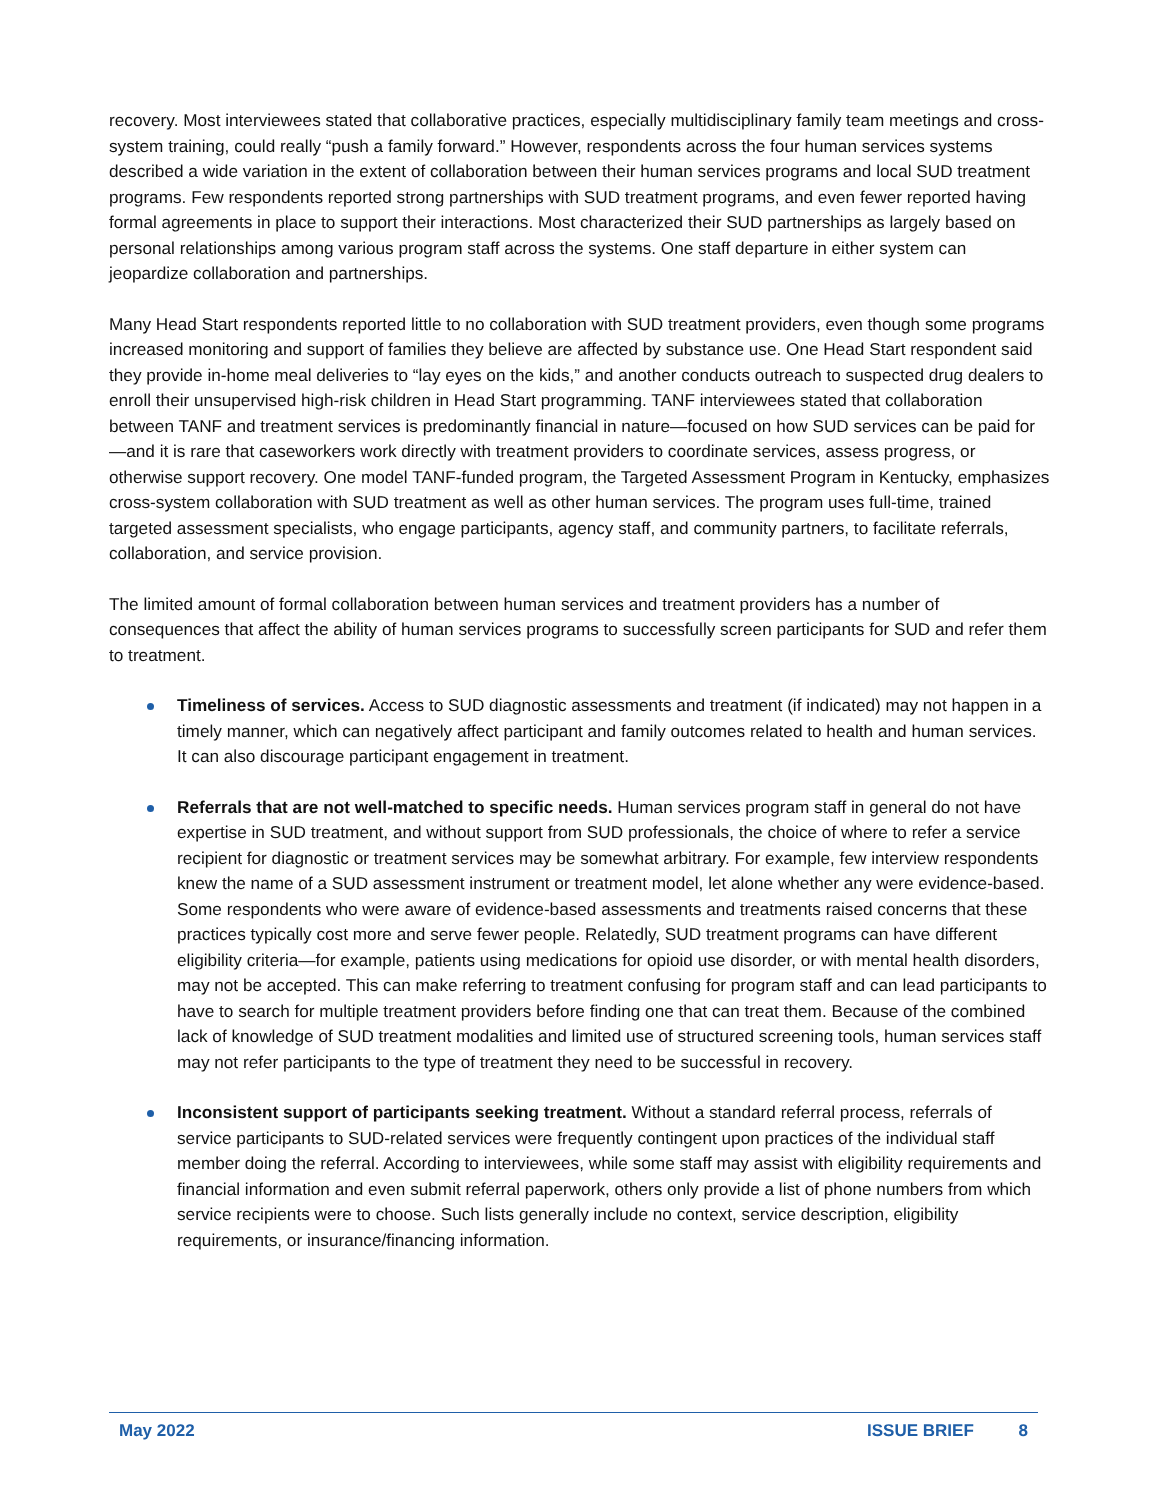recovery. Most interviewees stated that collaborative practices, especially multidisciplinary family team meetings and cross-system training, could really “push a family forward.” However, respondents across the four human services systems described a wide variation in the extent of collaboration between their human services programs and local SUD treatment programs. Few respondents reported strong partnerships with SUD treatment programs, and even fewer reported having formal agreements in place to support their interactions. Most characterized their SUD partnerships as largely based on personal relationships among various program staff across the systems. One staff departure in either system can jeopardize collaboration and partnerships.
Many Head Start respondents reported little to no collaboration with SUD treatment providers, even though some programs increased monitoring and support of families they believe are affected by substance use. One Head Start respondent said they provide in-home meal deliveries to “lay eyes on the kids,” and another conducts outreach to suspected drug dealers to enroll their unsupervised high-risk children in Head Start programming. TANF interviewees stated that collaboration between TANF and treatment services is predominantly financial in nature—focused on how SUD services can be paid for—and it is rare that caseworkers work directly with treatment providers to coordinate services, assess progress, or otherwise support recovery. One model TANF-funded program, the Targeted Assessment Program in Kentucky, emphasizes cross-system collaboration with SUD treatment as well as other human services. The program uses full-time, trained targeted assessment specialists, who engage participants, agency staff, and community partners, to facilitate referrals, collaboration, and service provision.
The limited amount of formal collaboration between human services and treatment providers has a number of consequences that affect the ability of human services programs to successfully screen participants for SUD and refer them to treatment.
Timeliness of services. Access to SUD diagnostic assessments and treatment (if indicated) may not happen in a timely manner, which can negatively affect participant and family outcomes related to health and human services. It can also discourage participant engagement in treatment.
Referrals that are not well-matched to specific needs. Human services program staff in general do not have expertise in SUD treatment, and without support from SUD professionals, the choice of where to refer a service recipient for diagnostic or treatment services may be somewhat arbitrary. For example, few interview respondents knew the name of a SUD assessment instrument or treatment model, let alone whether any were evidence-based. Some respondents who were aware of evidence-based assessments and treatments raised concerns that these practices typically cost more and serve fewer people. Relatedly, SUD treatment programs can have different eligibility criteria—for example, patients using medications for opioid use disorder, or with mental health disorders, may not be accepted. This can make referring to treatment confusing for program staff and can lead participants to have to search for multiple treatment providers before finding one that can treat them. Because of the combined lack of knowledge of SUD treatment modalities and limited use of structured screening tools, human services staff may not refer participants to the type of treatment they need to be successful in recovery.
Inconsistent support of participants seeking treatment. Without a standard referral process, referrals of service participants to SUD-related services were frequently contingent upon practices of the individual staff member doing the referral. According to interviewees, while some staff may assist with eligibility requirements and financial information and even submit referral paperwork, others only provide a list of phone numbers from which service recipients were to choose. Such lists generally include no context, service description, eligibility requirements, or insurance/financing information.
May 2022 ISSUE BRIEF 8